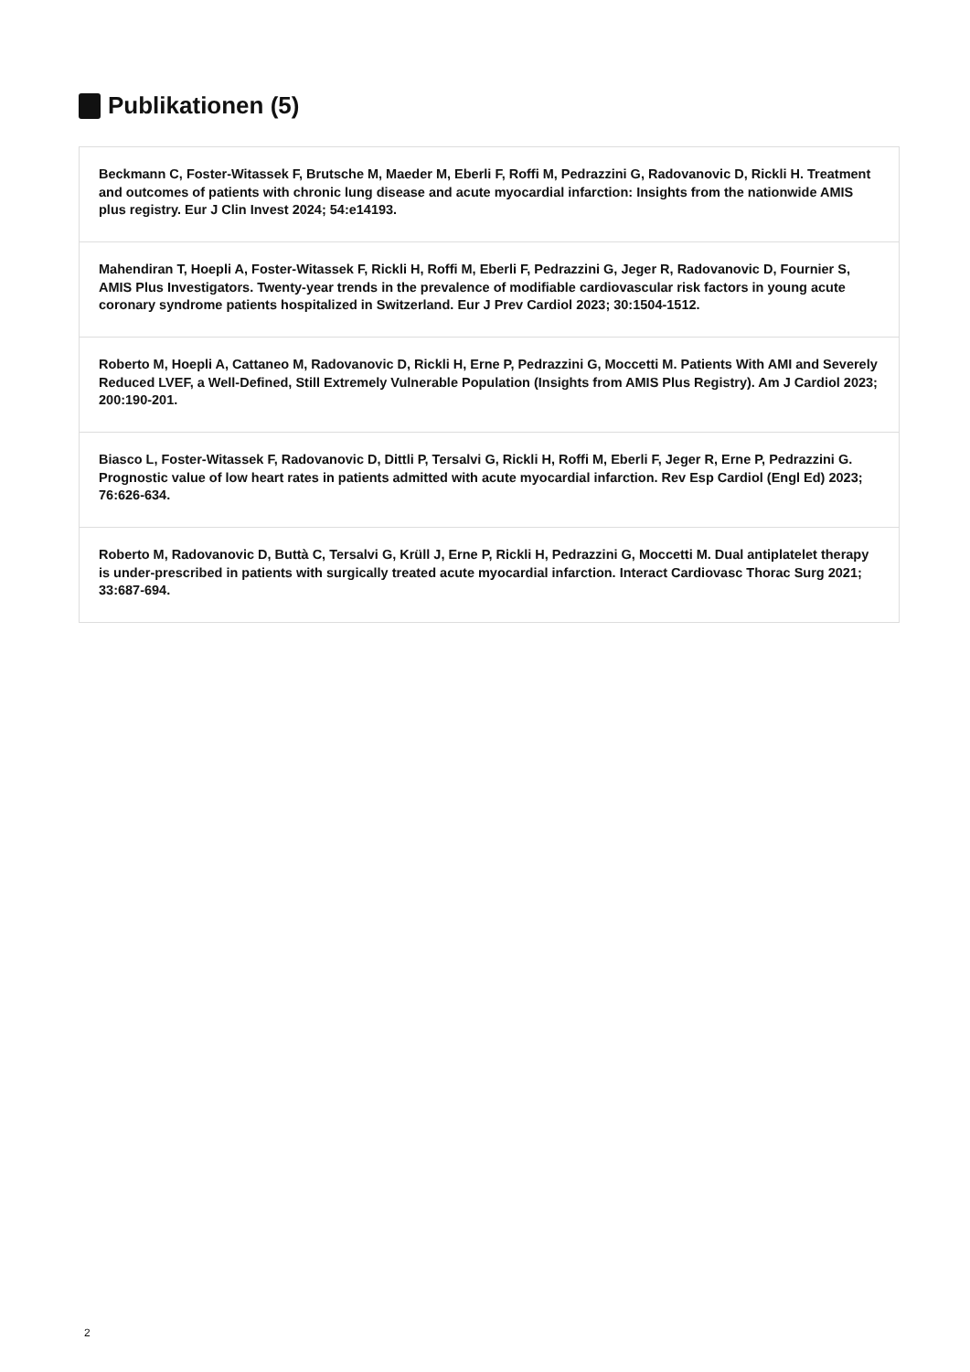Publikationen (5)
Beckmann C, Foster-Witassek F, Brutsche M, Maeder M, Eberli F, Roffi M, Pedrazzini G, Radovanovic D, Rickli H. Treatment and outcomes of patients with chronic lung disease and acute myocardial infarction: Insights from the nationwide AMIS plus registry. Eur J Clin Invest 2024; 54:e14193.
Mahendiran T, Hoepli A, Foster-Witassek F, Rickli H, Roffi M, Eberli F, Pedrazzini G, Jeger R, Radovanovic D, Fournier S, AMIS Plus Investigators. Twenty-year trends in the prevalence of modifiable cardiovascular risk factors in young acute coronary syndrome patients hospitalized in Switzerland. Eur J Prev Cardiol 2023; 30:1504-1512.
Roberto M, Hoepli A, Cattaneo M, Radovanovic D, Rickli H, Erne P, Pedrazzini G, Moccetti M. Patients With AMI and Severely Reduced LVEF, a Well-Defined, Still Extremely Vulnerable Population (Insights from AMIS Plus Registry). Am J Cardiol 2023; 200:190-201.
Biasco L, Foster-Witassek F, Radovanovic D, Dittli P, Tersalvi G, Rickli H, Roffi M, Eberli F, Jeger R, Erne P, Pedrazzini G. Prognostic value of low heart rates in patients admitted with acute myocardial infarction. Rev Esp Cardiol (Engl Ed) 2023; 76:626-634.
Roberto M, Radovanovic D, Buttà C, Tersalvi G, Krüll J, Erne P, Rickli H, Pedrazzini G, Moccetti M. Dual antiplatelet therapy is under-prescribed in patients with surgically treated acute myocardial infarction. Interact Cardiovasc Thorac Surg 2021; 33:687-694.
2